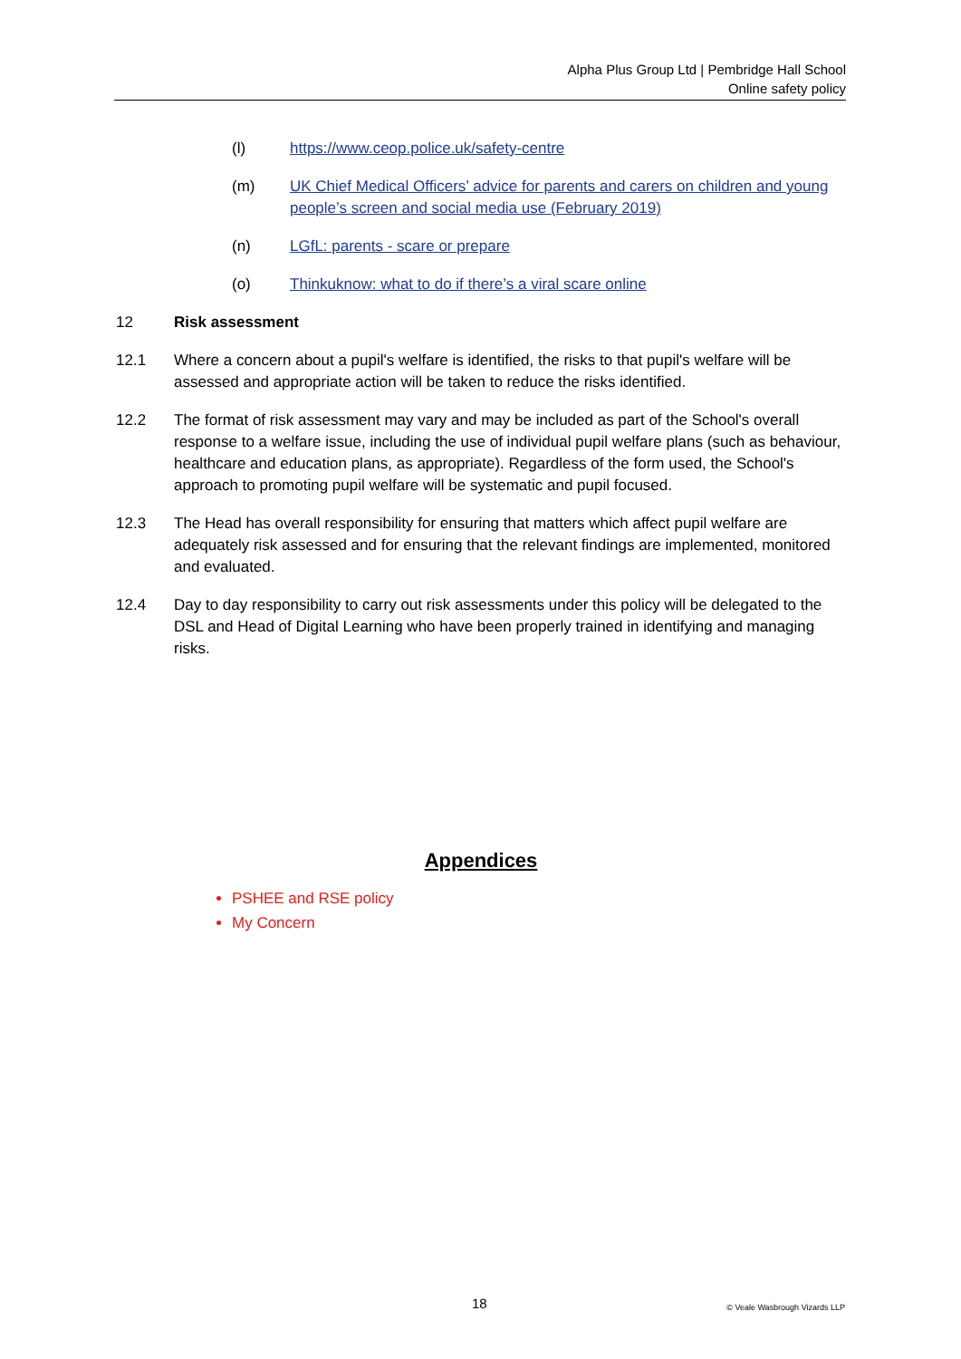Alpha Plus Group Ltd | Pembridge Hall School
Online safety policy
(l) https://www.ceop.police.uk/safety-centre
(m) UK Chief Medical Officers’ advice for parents and carers on children and young people’s screen and social media use (February 2019)
(n) LGfL: parents - scare or prepare
(o) Thinkuknow: what to do if there’s a viral scare online
12 Risk assessment
12.1 Where a concern about a pupil's welfare is identified, the risks to that pupil's welfare will be assessed and appropriate action will be taken to reduce the risks identified.
12.2 The format of risk assessment may vary and may be included as part of the School's overall response to a welfare issue, including the use of individual pupil welfare plans (such as behaviour, healthcare and education plans, as appropriate). Regardless of the form used, the School's approach to promoting pupil welfare will be systematic and pupil focused.
12.3 The Head has overall responsibility for ensuring that matters which affect pupil welfare are adequately risk assessed and for ensuring that the relevant findings are implemented, monitored and evaluated.
12.4 Day to day responsibility to carry out risk assessments under this policy will be delegated to the DSL and Head of Digital Learning who have been properly trained in identifying and managing risks.
Appendices
PSHEE and RSE policy
My Concern
18 © Veale Wasbrough Vizards LLP